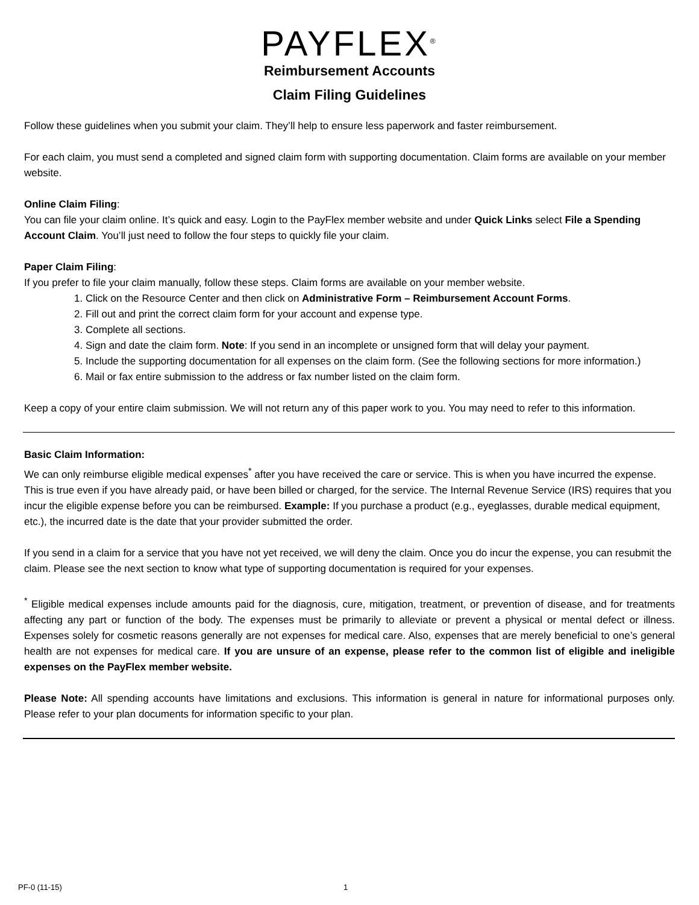PAYFLEX<sup>®</sup>
Reimbursement Accounts
Claim Filing Guidelines
Follow these guidelines when you submit your claim. They’ll help to ensure less paperwork and faster reimbursement.
For each claim, you must send a completed and signed claim form with supporting documentation. Claim forms are available on your member website.
Online Claim Filing:
You can file your claim online. It’s quick and easy. Login to the PayFlex member website and under Quick Links select File a Spending Account Claim. You’ll just need to follow the four steps to quickly file your claim.
Paper Claim Filing:
If you prefer to file your claim manually, follow these steps. Claim forms are available on your member website.
1. Click on the Resource Center and then click on Administrative Form – Reimbursement Account Forms.
2. Fill out and print the correct claim form for your account and expense type.
3. Complete all sections.
4. Sign and date the claim form. Note: If you send in an incomplete or unsigned form that will delay your payment.
5. Include the supporting documentation for all expenses on the claim form. (See the following sections for more information.)
6. Mail or fax entire submission to the address or fax number listed on the claim form.
Keep a copy of your entire claim submission. We will not return any of this paper work to you. You may need to refer to this information.
Basic Claim Information:
We can only reimburse eligible medical expenses<sup>*</sup> after you have received the care or service. This is when you have incurred the expense. This is true even if you have already paid, or have been billed or charged, for the service. The Internal Revenue Service (IRS) requires that you incur the eligible expense before you can be reimbursed. Example: If you purchase a product (e.g., eyeglasses, durable medical equipment, etc.), the incurred date is the date that your provider submitted the order.
If you send in a claim for a service that you have not yet received, we will deny the claim. Once you do incur the expense, you can resubmit the claim. Please see the next section to know what type of supporting documentation is required for your expenses.
<sup>*</sup> Eligible medical expenses include amounts paid for the diagnosis, cure, mitigation, treatment, or prevention of disease, and for treatments affecting any part or function of the body. The expenses must be primarily to alleviate or prevent a physical or mental defect or illness. Expenses solely for cosmetic reasons generally are not expenses for medical care. Also, expenses that are merely beneficial to one’s general health are not expenses for medical care. If you are unsure of an expense, please refer to the common list of eligible and ineligible expenses on the PayFlex member website.
Please Note: All spending accounts have limitations and exclusions. This information is general in nature for informational purposes only. Please refer to your plan documents for information specific to your plan.
PF-0 (11-15) 1